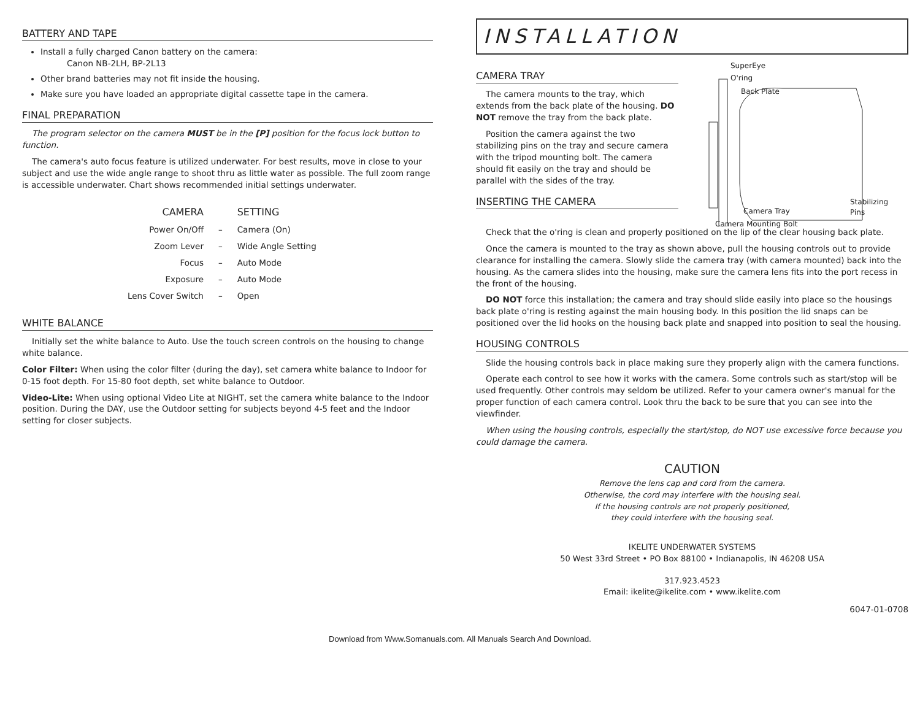BATTERY AND TAPE
Install a fully charged Canon battery on the camera:
Canon NB-2LH, BP-2L13
Other brand batteries may not fit inside the housing.
Make sure you have loaded an appropriate digital cassette tape in the camera.
FINAL PREPARATION
The program selector on the camera MUST be in the [P] position for the focus lock button to function.
The camera's auto focus feature is utilized underwater. For best results, move in close to your subject and use the wide angle range to shoot thru as little water as possible. The full zoom range is accessible underwater. Chart shows recommended initial settings underwater.
| CAMERA | | SETTING |
| --- | --- | --- |
| Power On/Off | – | Camera (On) |
| Zoom Lever | – | Wide Angle Setting |
| Focus | – | Auto Mode |
| Exposure | – | Auto Mode |
| Lens Cover Switch | – | Open |
WHITE BALANCE
Initially set the white balance to Auto. Use the touch screen controls on the housing to change white balance.
Color Filter: When using the color filter (during the day), set camera white balance to Indoor for 0-15 foot depth. For 15-80 foot depth, set white balance to Outdoor.
Video-Lite: When using optional Video Lite at NIGHT, set the camera white balance to the Indoor position. During the DAY, use the Outdoor setting for subjects beyond 4-5 feet and the Indoor setting for closer subjects.
INSTALLATION
CAMERA TRAY
The camera mounts to the tray, which extends from the back plate of the housing. DO NOT remove the tray from the back plate.
Position the camera against the two stabilizing pins on the tray and secure camera with the tripod mounting bolt. The camera should fit easily on the tray and should be parallel with the sides of the tray.
INSERTING THE CAMERA
SuperEye
O'ring
Back Plate
Stabilizing Pins
Camera Tray
Camera Mounting Bolt
Check that the o'ring is clean and properly positioned on the lip of the clear housing back plate.
Once the camera is mounted to the tray as shown above, pull the housing controls out to provide clearance for installing the camera. Slowly slide the camera tray (with camera mounted) back into the housing. As the camera slides into the housing, make sure the camera lens fits into the port recess in the front of the housing.
DO NOT force this installation; the camera and tray should slide easily into place so the housings back plate o'ring is resting against the main housing body. In this position the lid snaps can be positioned over the lid hooks on the housing back plate and snapped into position to seal the housing.
HOUSING CONTROLS
Slide the housing controls back in place making sure they properly align with the camera functions.
Operate each control to see how it works with the camera. Some controls such as start/stop will be used frequently. Other controls may seldom be utilized. Refer to your camera owner's manual for the proper function of each camera control. Look thru the back to be sure that you can see into the viewfinder.
When using the housing controls, especially the start/stop, do NOT use excessive force because you could damage the camera.
CAUTION
Remove the lens cap and cord from the camera.
Otherwise, the cord may interfere with the housing seal.
If the housing controls are not properly positioned,
they could interfere with the housing seal.
IKELITE UNDERWATER SYSTEMS
50 West 33rd Street • PO Box 88100 • Indianapolis, IN 46208 USA
317.923.4523
Email: ikelite@ikelite.com • www.ikelite.com
6047-01-0708
Download from Www.Somanuals.com. All Manuals Search And Download.